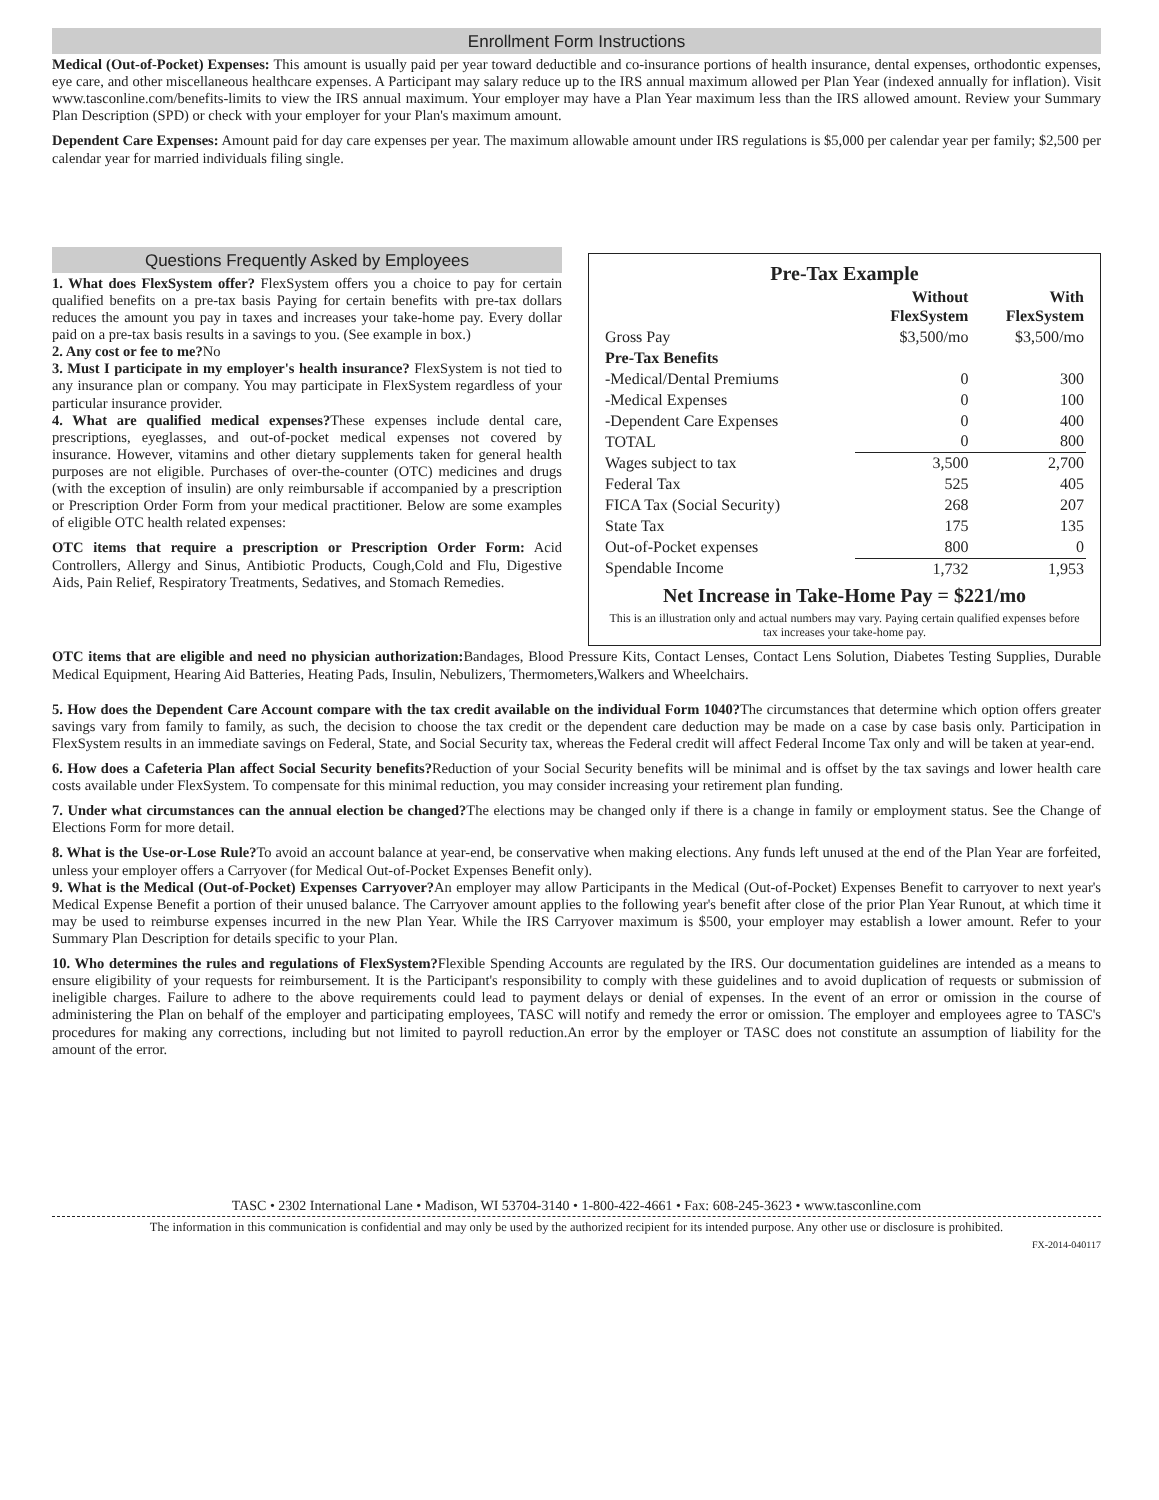Enrollment Form Instructions
Medical (Out-of-Pocket) Expenses: This amount is usually paid per year toward deductible and co-insurance portions of health insurance, dental expenses, orthodontic expenses, eye care, and other miscellaneous healthcare expenses. A Participant may salary reduce up to the IRS annual maximum allowed per Plan Year (indexed annually for inflation). Visit www.tasconline.com/benefits-limits to view the IRS annual maximum. Your employer may have a Plan Year maximum less than the IRS allowed amount. Review your Summary Plan Description (SPD) or check with your employer for your Plan's maximum amount.
Dependent Care Expenses: Amount paid for day care expenses per year. The maximum allowable amount under IRS regulations is $5,000 per calendar year per family; $2,500 per calendar year for married individuals filing single.
Questions Frequently Asked by Employees
1. What does FlexSystem offer? FlexSystem offers you a choice to pay for certain qualified benefits on a pre-tax basis Paying for certain benefits with pre-tax dollars reduces the amount you pay in taxes and increases your take-home pay. Every dollar paid on a pre-tax basis results in a savings to you. (See example in box.)
2. Any cost or fee to me?No
3. Must I participate in my employer's health insurance? FlexSystem is not tied to any insurance plan or company. You may participate in FlexSystem regardless of your particular insurance provider.
4. What are qualified medical expenses?These expenses include dental care, prescriptions, eyeglasses, and out-of-pocket medical expenses not covered by insurance. However, vitamins and other dietary supplements taken for general health purposes are not eligible. Purchases of over-the-counter (OTC) medicines and drugs (with the exception of insulin) are only reimbursable if accompanied by a prescription or Prescription Order Form from your medical practitioner. Below are some examples of eligible OTC health related expenses:
OTC items that require a prescription or Prescription Order Form: Acid Controllers, Allergy and Sinus, Antibiotic Products, Cough,Cold and Flu, Digestive Aids, Pain Relief, Respiratory Treatments, Sedatives, and Stomach Remedies.
Pre-Tax Example
| | Without FlexSystem | With FlexSystem |
| --- | --- | --- |
| Gross Pay | $3,500/mo | $3,500/mo |
| Pre-Tax Benefits | | |
| -Medical/Dental Premiums | 0 | 300 |
| -Medical Expenses | 0 | 100 |
| -Dependent Care Expenses | 0 | 400 |
| TOTAL | 0 | 800 |
| Wages subject to tax | 3,500 | 2,700 |
| Federal Tax | 525 | 405 |
| FICA Tax (Social Security) | 268 | 207 |
| State Tax | 175 | 135 |
| Out-of-Pocket expenses | 800 | 0 |
| Spendable Income | 1,732 | 1,953 |
Net Increase in Take-Home Pay = $221/mo
This is an illustration only and actual numbers may vary. Paying certain qualified expenses before tax increases your take-home pay.
OTC items that are eligible and need no physician authorization: Bandages, Blood Pressure Kits, Contact Lenses, Contact Lens Solution, Diabetes Testing Supplies, Durable Medical Equipment, Hearing Aid Batteries, Heating Pads, Insulin, Nebulizers, Thermometers,Walkers and Wheelchairs.
5. How does the Dependent Care Account compare with the tax credit available on the individual Form 1040?The circumstances that determine which option offers greater savings vary from family to family, as such, the decision to choose the tax credit or the dependent care deduction may be made on a case by case basis only. Participation in FlexSystem results in an immediate savings on Federal, State, and Social Security tax, whereas the Federal credit will affect Federal Income Tax only and will be taken at year-end.
6. How does a Cafeteria Plan affect Social Security benefits?Reduction of your Social Security benefits will be minimal and is offset by the tax savings and lower health care costs available under FlexSystem. To compensate for this minimal reduction, you may consider increasing your retirement plan funding.
7. Under what circumstances can the annual election be changed?The elections may be changed only if there is a change in family or employment status. See the Change of Elections Form for more detail.
8. What is the Use-or-Lose Rule?To avoid an account balance at year-end, be conservative when making elections. Any funds left unused at the end of the Plan Year are forfeited, unless your employer offers a Carryover (for Medical Out-of-Pocket Expenses Benefit only).
9. What is the Medical (Out-of-Pocket) Expenses Carryover?An employer may allow Participants in the Medical (Out-of-Pocket) Expenses Benefit to carryover to next year's Medical Expense Benefit a portion of their unused balance. The Carryover amount applies to the following year's benefit after close of the prior Plan Year Runout, at which time it may be used to reimburse expenses incurred in the new Plan Year. While the IRS Carryover maximum is $500, your employer may establish a lower amount. Refer to your Summary Plan Description for details specific to your Plan.
10. Who determines the rules and regulations of FlexSystem?Flexible Spending Accounts are regulated by the IRS. Our documentation guidelines are intended as a means to ensure eligibility of your requests for reimbursement. It is the Participant's responsibility to comply with these guidelines and to avoid duplication of requests or submission of ineligible charges. Failure to adhere to the above requirements could lead to payment delays or denial of expenses. In the event of an error or omission in the course of administering the Plan on behalf of the employer and participating employees, TASC will notify and remedy the error or omission. The employer and employees agree to TASC's procedures for making any corrections, including but not limited to payroll reduction.An error by the employer or TASC does not constitute an assumption of liability for the amount of the error.
TASC • 2302 International Lane • Madison, WI 53704-3140 • 1-800-422-4661 • Fax: 608-245-3623 • www.tasconline.com
The information in this communication is confidential and may only be used by the authorized recipient for its intended purpose. Any other use or disclosure is prohibited.
FX-2014-040117